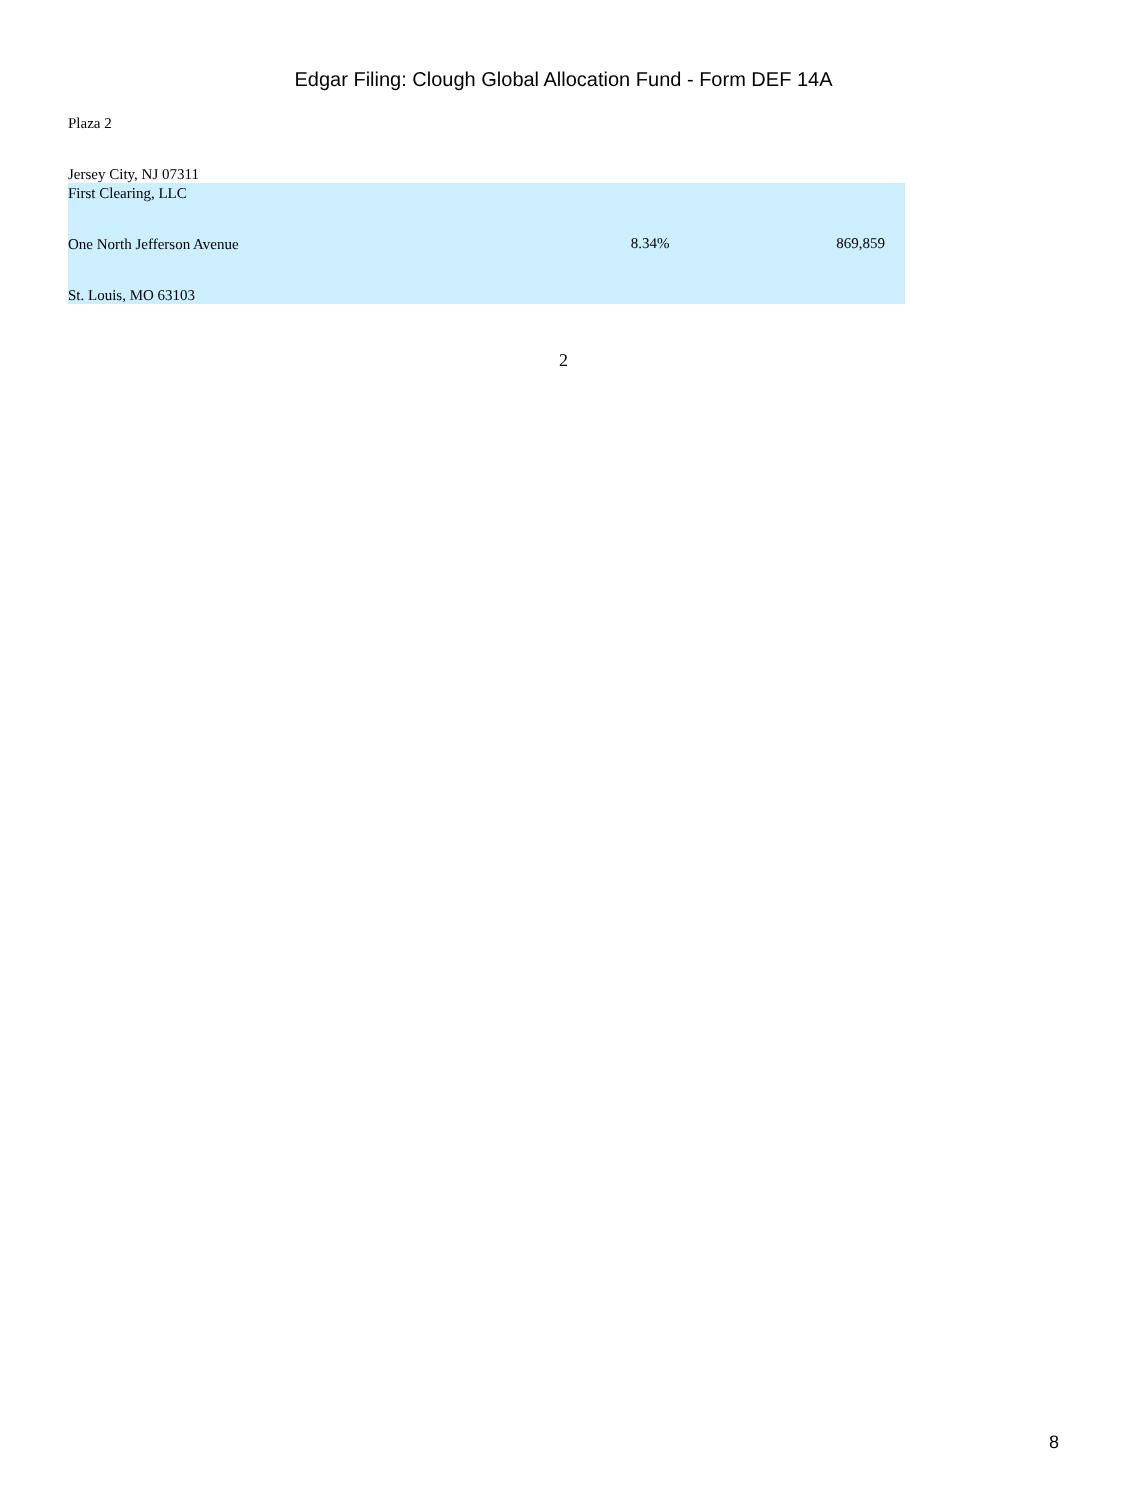Edgar Filing: Clough Global Allocation Fund - Form DEF 14A
| Plaza 2 | | |
| Jersey City, NJ 07311 | | |
| First Clearing, LLC One North Jefferson Avenue St. Louis, MO 63103 | 8.34% | 869,859 |
2
8